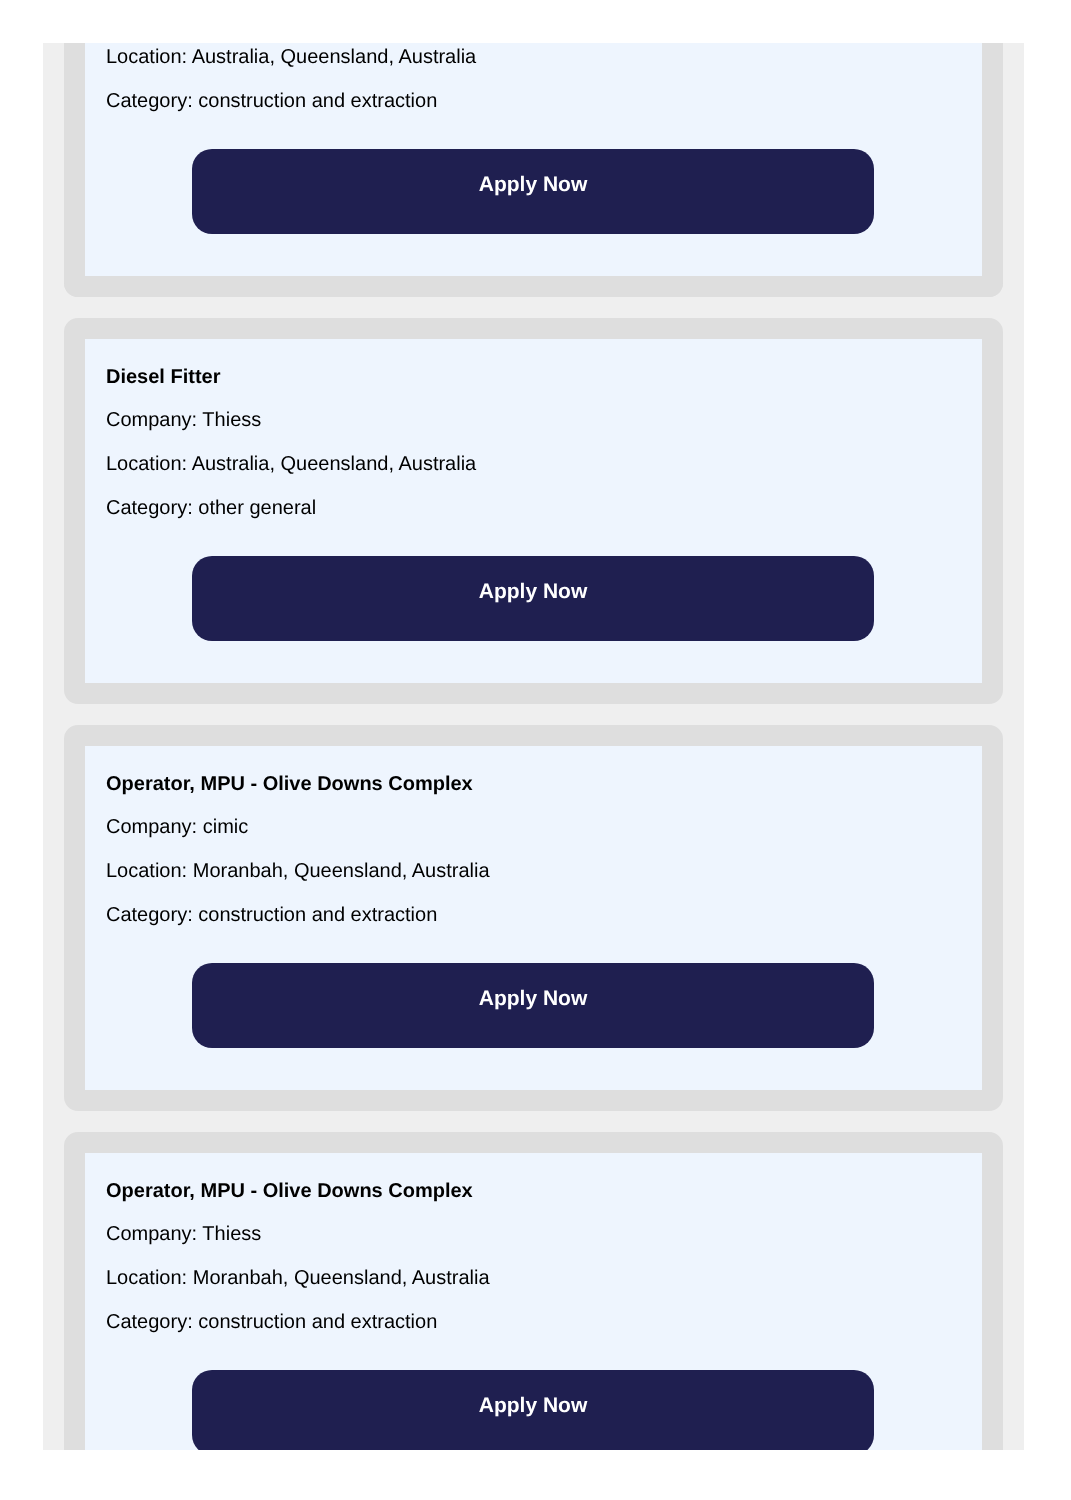Location: Australia, Queensland, Australia
Category: construction and extraction
Apply Now
Diesel Fitter
Company: Thiess
Location: Australia, Queensland, Australia
Category: other general
Apply Now
Operator, MPU - Olive Downs Complex
Company: cimic
Location: Moranbah, Queensland, Australia
Category: construction and extraction
Apply Now
Operator, MPU - Olive Downs Complex
Company: Thiess
Location: Moranbah, Queensland, Australia
Category: construction and extraction
Apply Now